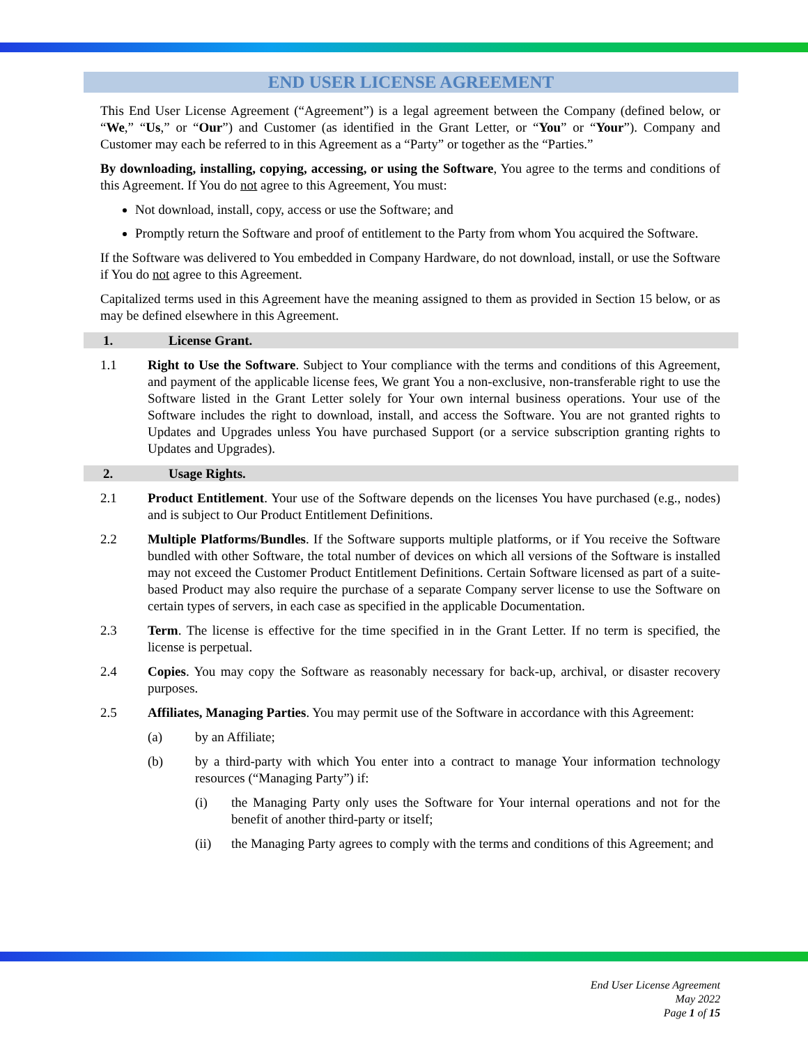END USER LICENSE AGREEMENT
This End User License Agreement (“Agreement”) is a legal agreement between the Company (defined below, or “We,” “Us,” or “Our”) and Customer (as identified in the Grant Letter, or “You” or “Your”). Company and Customer may each be referred to in this Agreement as a “Party” or together as the “Parties.”
By downloading, installing, copying, accessing, or using the Software, You agree to the terms and conditions of this Agreement. If You do not agree to this Agreement, You must:
Not download, install, copy, access or use the Software; and
Promptly return the Software and proof of entitlement to the Party from whom You acquired the Software.
If the Software was delivered to You embedded in Company Hardware, do not download, install, or use the Software if You do not agree to this Agreement.
Capitalized terms used in this Agreement have the meaning assigned to them as provided in Section 15 below, or as may be defined elsewhere in this Agreement.
1. License Grant.
1.1 Right to Use the Software. Subject to Your compliance with the terms and conditions of this Agreement, and payment of the applicable license fees, We grant You a non-exclusive, non-transferable right to use the Software listed in the Grant Letter solely for Your own internal business operations. Your use of the Software includes the right to download, install, and access the Software. You are not granted rights to Updates and Upgrades unless You have purchased Support (or a service subscription granting rights to Updates and Upgrades).
2. Usage Rights.
2.1 Product Entitlement. Your use of the Software depends on the licenses You have purchased (e.g., nodes) and is subject to Our Product Entitlement Definitions.
2.2 Multiple Platforms/Bundles. If the Software supports multiple platforms, or if You receive the Software bundled with other Software, the total number of devices on which all versions of the Software is installed may not exceed the Customer Product Entitlement Definitions. Certain Software licensed as part of a suite-based Product may also require the purchase of a separate Company server license to use the Software on certain types of servers, in each case as specified in the applicable Documentation.
2.3 Term. The license is effective for the time specified in in the Grant Letter. If no term is specified, the license is perpetual.
2.4 Copies. You may copy the Software as reasonably necessary for back-up, archival, or disaster recovery purposes.
2.5 Affiliates, Managing Parties. You may permit use of the Software in accordance with this Agreement:
(a) by an Affiliate;
(b) by a third-party with which You enter into a contract to manage Your information technology resources (“Managing Party”) if:
(i) the Managing Party only uses the Software for Your internal operations and not for the benefit of another third-party or itself;
(ii) the Managing Party agrees to comply with the terms and conditions of this Agreement; and
End User License Agreement
May 2022
Page 1 of 15